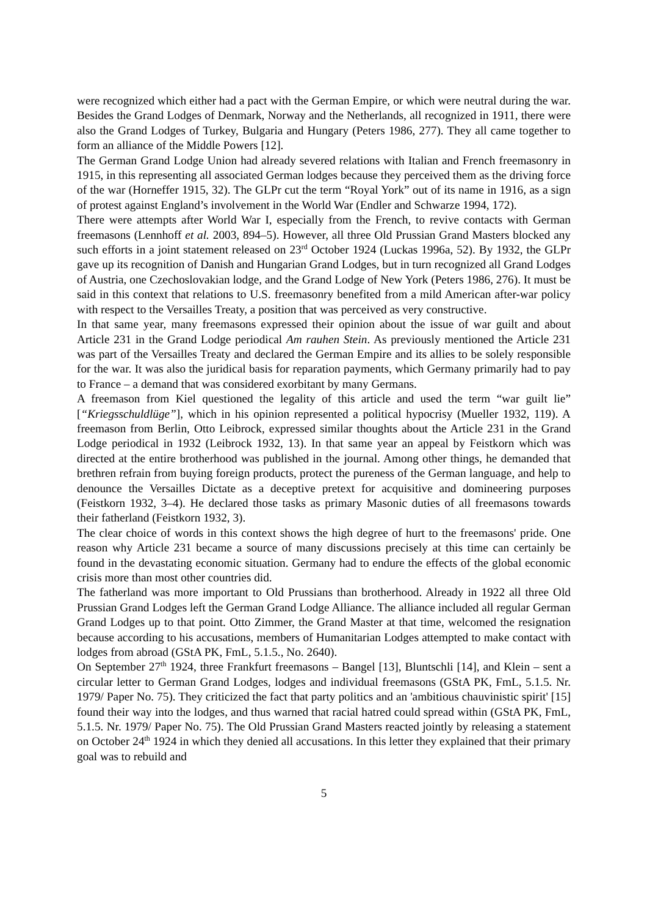were recognized which either had a pact with the German Empire, or which were neutral during the war. Besides the Grand Lodges of Denmark, Norway and the Netherlands, all recognized in 1911, there were also the Grand Lodges of Turkey, Bulgaria and Hungary (Peters 1986, 277). They all came together to form an alliance of the Middle Powers [12].
The German Grand Lodge Union had already severed relations with Italian and French freemasonry in 1915, in this representing all associated German lodges because they perceived them as the driving force of the war (Horneffer 1915, 32). The GLPr cut the term “Royal York” out of its name in 1916, as a sign of protest against England’s involvement in the World War (Endler and Schwarze 1994, 172).
There were attempts after World War I, especially from the French, to revive contacts with German freemasons (Lennhoff et al. 2003, 894–5). However, all three Old Prussian Grand Masters blocked any such efforts in a joint statement released on 23<sup>rd</sup> October 1924 (Luckas 1996a, 52). By 1932, the GLPr gave up its recognition of Danish and Hungarian Grand Lodges, but in turn recognized all Grand Lodges of Austria, one Czechoslovakian lodge, and the Grand Lodge of New York (Peters 1986, 276). It must be said in this context that relations to U.S. freemasonry benefited from a mild American after-war policy with respect to the Versailles Treaty, a position that was perceived as very constructive.
In that same year, many freemasons expressed their opinion about the issue of war guilt and about Article 231 in the Grand Lodge periodical Am rauhen Stein. As previously mentioned the Article 231 was part of the Versailles Treaty and declared the German Empire and its allies to be solely responsible for the war. It was also the juridical basis for reparation payments, which Germany primarily had to pay to France – a demand that was considered exorbitant by many Germans.
A freemason from Kiel questioned the legality of this article and used the term “war guilt lie” [“Kriegsschuldlüge”], which in his opinion represented a political hypocrisy (Mueller 1932, 119). A freemason from Berlin, Otto Leibrock, expressed similar thoughts about the Article 231 in the Grand Lodge periodical in 1932 (Leibrock 1932, 13). In that same year an appeal by Feistkorn which was directed at the entire brotherhood was published in the journal. Among other things, he demanded that brethren refrain from buying foreign products, protect the pureness of the German language, and help to denounce the Versailles Dictate as a deceptive pretext for acquisitive and domineering purposes (Feistkorn 1932, 3–4). He declared those tasks as primary Masonic duties of all freemasons towards their fatherland (Feistkorn 1932, 3).
The clear choice of words in this context shows the high degree of hurt to the freemasons' pride. One reason why Article 231 became a source of many discussions precisely at this time can certainly be found in the devastating economic situation. Germany had to endure the effects of the global economic crisis more than most other countries did.
The fatherland was more important to Old Prussians than brotherhood. Already in 1922 all three Old Prussian Grand Lodges left the German Grand Lodge Alliance. The alliance included all regular German Grand Lodges up to that point. Otto Zimmer, the Grand Master at that time, welcomed the resignation because according to his accusations, members of Humanitarian Lodges attempted to make contact with lodges from abroad (GStA PK, FmL, 5.1.5., No. 2640).
On September 27<sup>th</sup> 1924, three Frankfurt freemasons – Bangel [13], Bluntschli [14], and Klein – sent a circular letter to German Grand Lodges, lodges and individual freemasons (GStA PK, FmL, 5.1.5. Nr. 1979/ Paper No. 75). They criticized the fact that party politics and an 'ambitious chauvinistic spirit' [15] found their way into the lodges, and thus warned that racial hatred could spread within (GStA PK, FmL, 5.1.5. Nr. 1979/ Paper No. 75). The Old Prussian Grand Masters reacted jointly by releasing a statement on October 24<sup>th</sup> 1924 in which they denied all accusations. In this letter they explained that their primary goal was to rebuild and
5